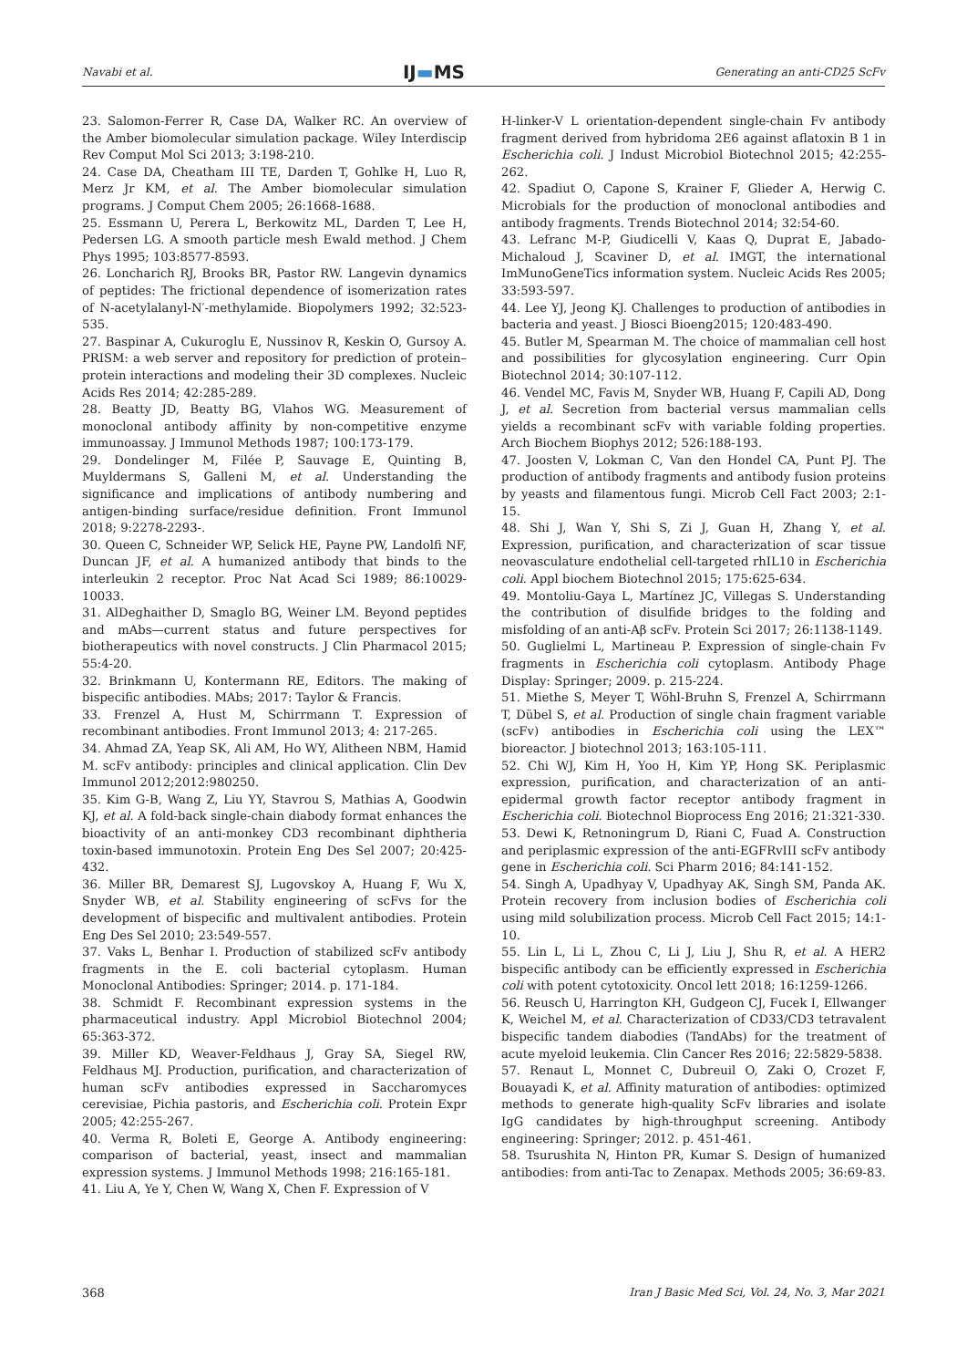Navabi et al. IJ▬MS Generating an anti-CD25 ScFv
23. Salomon-Ferrer R, Case DA, Walker RC. An overview of the Amber biomolecular simulation package. Wiley Interdiscip Rev Comput Mol Sci 2013; 3:198-210.
24. Case DA, Cheatham III TE, Darden T, Gohlke H, Luo R, Merz Jr KM, et al. The Amber biomolecular simulation programs. J Comput Chem 2005; 26:1668-1688.
25. Essmann U, Perera L, Berkowitz ML, Darden T, Lee H, Pedersen LG. A smooth particle mesh Ewald method. J Chem Phys 1995; 103:8577-8593.
26. Loncharich RJ, Brooks BR, Pastor RW. Langevin dynamics of peptides: The frictional dependence of isomerization rates of N-acetylalanyl-N′-methylamide. Biopolymers 1992; 32:523-535.
27. Baspinar A, Cukuroglu E, Nussinov R, Keskin O, Gursoy A. PRISM: a web server and repository for prediction of protein–protein interactions and modeling their 3D complexes. Nucleic Acids Res 2014; 42:285-289.
28. Beatty JD, Beatty BG, Vlahos WG. Measurement of monoclonal antibody affinity by non-competitive enzyme immunoassay. J Immunol Methods 1987; 100:173-179.
29. Dondelinger M, Filée P, Sauvage E, Quinting B, Muyldermans S, Galleni M, et al. Understanding the significance and implications of antibody numbering and antigen-binding surface/residue definition. Front Immunol 2018; 9:2278-2293-.
30. Queen C, Schneider WP, Selick HE, Payne PW, Landolfi NF, Duncan JF, et al. A humanized antibody that binds to the interleukin 2 receptor. Proc Nat Acad Sci 1989; 86:10029-10033.
31. AlDeghaither D, Smaglo BG, Weiner LM. Beyond peptides and mAbs—current status and future perspectives for biotherapeutics with novel constructs. J Clin Pharmacol 2015; 55:4-20.
32. Brinkmann U, Kontermann RE, Editors. The making of bispecific antibodies. MAbs; 2017: Taylor & Francis.
33. Frenzel A, Hust M, Schirrmann T. Expression of recombinant antibodies. Front Immunol 2013; 4: 217-265.
34. Ahmad ZA, Yeap SK, Ali AM, Ho WY, Alitheen NBM, Hamid M. scFv antibody: principles and clinical application. Clin Dev Immunol 2012;2012:980250.
35. Kim G-B, Wang Z, Liu YY, Stavrou S, Mathias A, Goodwin KJ, et al. A fold-back single-chain diabody format enhances the bioactivity of an anti-monkey CD3 recombinant diphtheria toxin-based immunotoxin. Protein Eng Des Sel 2007; 20:425-432.
36. Miller BR, Demarest SJ, Lugovskoy A, Huang F, Wu X, Snyder WB, et al. Stability engineering of scFvs for the development of bispecific and multivalent antibodies. Protein Eng Des Sel 2010; 23:549-557.
37. Vaks L, Benhar I. Production of stabilized scFv antibody fragments in the E. coli bacterial cytoplasm. Human Monoclonal Antibodies: Springer; 2014. p. 171-184.
38. Schmidt F. Recombinant expression systems in the pharmaceutical industry. Appl Microbiol Biotechnol 2004; 65:363-372.
39. Miller KD, Weaver-Feldhaus J, Gray SA, Siegel RW, Feldhaus MJ. Production, purification, and characterization of human scFv antibodies expressed in Saccharomyces cerevisiae, Pichia pastoris, and Escherichia coli. Protein Expr 2005; 42:255-267.
40. Verma R, Boleti E, George A. Antibody engineering: comparison of bacterial, yeast, insect and mammalian expression systems. J Immunol Methods 1998; 216:165-181.
41. Liu A, Ye Y, Chen W, Wang X, Chen F. Expression of V
H-linker-V L orientation-dependent single-chain Fv antibody fragment derived from hybridoma 2E6 against aflatoxin B 1 in Escherichia coli. J Indust Microbiol Biotechnol 2015; 42:255-262.
42. Spadiut O, Capone S, Krainer F, Glieder A, Herwig C. Microbials for the production of monoclonal antibodies and antibody fragments. Trends Biotechnol 2014; 32:54-60.
43. Lefranc M-P, Giudicelli V, Kaas Q, Duprat E, Jabado-Michaloud J, Scaviner D, et al. IMGT, the international ImMunoGeneTics information system. Nucleic Acids Res 2005; 33:593-597.
44. Lee YJ, Jeong KJ. Challenges to production of antibodies in bacteria and yeast. J Biosci Bioeng2015; 120:483-490.
45. Butler M, Spearman M. The choice of mammalian cell host and possibilities for glycosylation engineering. Curr Opin Biotechnol 2014; 30:107-112.
46. Vendel MC, Favis M, Snyder WB, Huang F, Capili AD, Dong J, et al. Secretion from bacterial versus mammalian cells yields a recombinant scFv with variable folding properties. Arch Biochem Biophys 2012; 526:188-193.
47. Joosten V, Lokman C, Van den Hondel CA, Punt PJ. The production of antibody fragments and antibody fusion proteins by yeasts and filamentous fungi. Microb Cell Fact 2003; 2:1-15.
48. Shi J, Wan Y, Shi S, Zi J, Guan H, Zhang Y, et al. Expression, purification, and characterization of scar tissue neovasculature endothelial cell-targeted rhIL10 in Escherichia coli. Appl biochem Biotechnol 2015; 175:625-634.
49. Montoliu-Gaya L, Martínez JC, Villegas S. Understanding the contribution of disulfide bridges to the folding and misfolding of an anti-Aβ scFv. Protein Sci 2017; 26:1138-1149.
50. Guglielmi L, Martineau P. Expression of single-chain Fv fragments in Escherichia coli cytoplasm. Antibody Phage Display: Springer; 2009. p. 215-224.
51. Miethe S, Meyer T, Wöhl-Bruhn S, Frenzel A, Schirrmann T, Dübel S, et al. Production of single chain fragment variable (scFv) antibodies in Escherichia coli using the LEX™ bioreactor. J biotechnol 2013; 163:105-111.
52. Chi WJ, Kim H, Yoo H, Kim YP, Hong SK. Periplasmic expression, purification, and characterization of an anti-epidermal growth factor receptor antibody fragment in Escherichia coli. Biotechnol Bioprocess Eng 2016; 21:321-330.
53. Dewi K, Retnoningrum D, Riani C, Fuad A. Construction and periplasmic expression of the anti-EGFRvIII scFv antibody gene in Escherichia coli. Sci Pharm 2016; 84:141-152.
54. Singh A, Upadhyay V, Upadhyay AK, Singh SM, Panda AK. Protein recovery from inclusion bodies of Escherichia coli using mild solubilization process. Microb Cell Fact 2015; 14:1-10.
55. Lin L, Li L, Zhou C, Li J, Liu J, Shu R, et al. A HER2 bispecific antibody can be efficiently expressed in Escherichia coli with potent cytotoxicity. Oncol lett 2018; 16:1259-1266.
56. Reusch U, Harrington KH, Gudgeon CJ, Fucek I, Ellwanger K, Weichel M, et al. Characterization of CD33/CD3 tetravalent bispecific tandem diabodies (TandAbs) for the treatment of acute myeloid leukemia. Clin Cancer Res 2016; 22:5829-5838.
57. Renaut L, Monnet C, Dubreuil O, Zaki O, Crozet F, Bouayadi K, et al. Affinity maturation of antibodies: optimized methods to generate high-quality ScFv libraries and isolate IgG candidates by high-throughput screening. Antibody engineering: Springer; 2012. p. 451-461.
58. Tsurushita N, Hinton PR, Kumar S. Design of humanized antibodies: from anti-Tac to Zenapax. Methods 2005; 36:69-83.
368 Iran J Basic Med Sci, Vol. 24, No. 3, Mar 2021